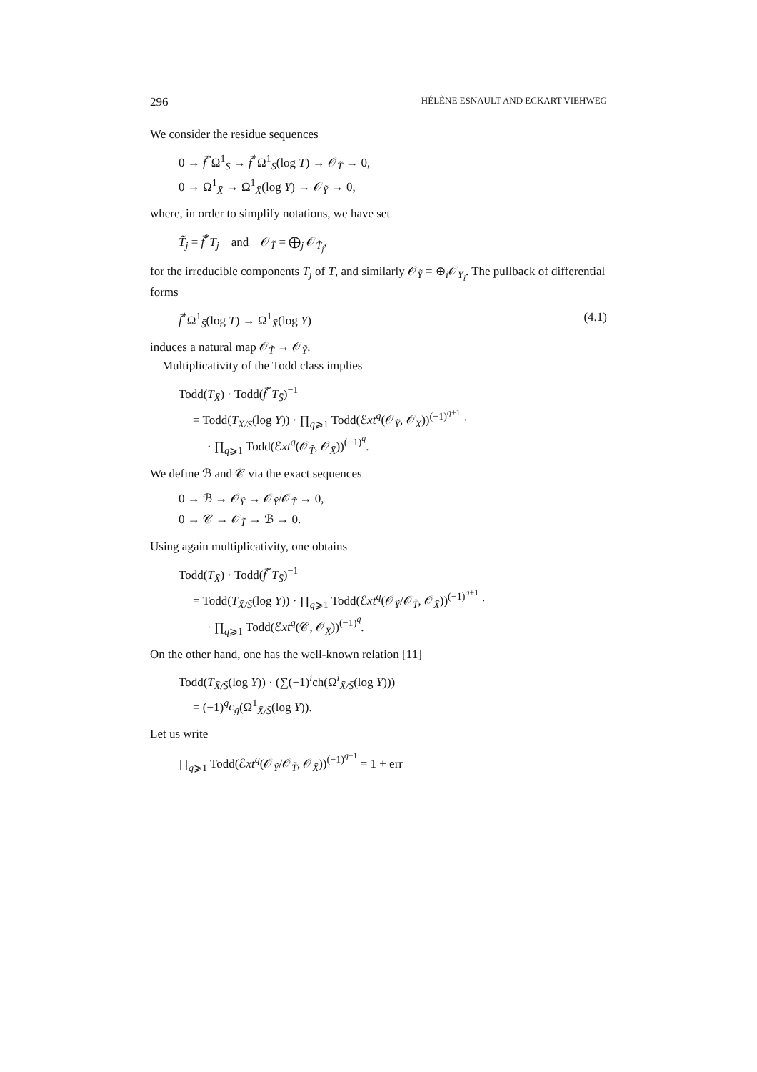296 HÉLÈNE ESNAULT AND ECKART VIEHWEG
We consider the residue sequences
0 → f̄<sup>*</sup>Ω<sup>1</sup><sub>S̄</sub> → f̄<sup>*</sup>Ω<sup>1</sup><sub>S̄</sub>(log T) → 𝒪<sub>T̃</sub> → 0,
0 → Ω<sup>1</sup><sub>X̄</sub> → Ω<sup>1</sup><sub>X̄</sub>(log Y) → 𝒪<sub>Ỹ</sub> → 0,
where, in order to simplify notations, we have set
T̃<sub>j</sub> = f̄<sup>*</sup>T<sub>j</sub> and 𝒪<sub>T̃</sub> = ⨁<sub>j</sub> 𝒪<sub>T̃<sub>j</sub></sub>,
for the irreducible components T<sub>j</sub> of T, and similarly 𝒪<sub>Ỹ</sub> = ⊕<sub>i</sub>𝒪<sub>Y<sub>i</sub></sub>. The pullback of differential forms
f̄<sup>*</sup>Ω<sup>1</sup><sub>S̄</sub>(log T) → Ω<sup>1</sup><sub>X̄</sub>(log Y) (4.1)
induces a natural map 𝒪<sub>T̃</sub> → 𝒪<sub>Ỹ</sub>.
Multiplicativity of the Todd class implies
Todd(T<sub>X̄</sub>) · Todd(f̄<sup>*</sup>T<sub>S̄</sub>)<sup>−1</sup>
= Todd(T<sub>X̄/S̄</sub>(log Y)) · ∏<sub>q⩾1</sub> Todd(ℰxt<sup>q</sup>(𝒪<sub>Ỹ</sub>, 𝒪<sub>X̄</sub>))<sup>(−1)<sup>q+1</sup></sup> ·
· ∏<sub>q⩾1</sub> Todd(ℰxt<sup>q</sup>(𝒪<sub>T̃</sub>, 𝒪<sub>X̄</sub>))<sup>(−1)<sup>q</sup></sup>.
We define ℬ and 𝒞 via the exact sequences
0 → ℬ → 𝒪<sub>Ỹ</sub> → 𝒪<sub>Ỹ</sub>/𝒪<sub>T̃</sub> → 0,
0 → 𝒞 → 𝒪<sub>T̃</sub> → ℬ → 0.
Using again multiplicativity, one obtains
Todd(T<sub>X̄</sub>) · Todd(f̄<sup>*</sup>T<sub>S̄</sub>)<sup>−1</sup>
= Todd(T<sub>X̄/S̄</sub>(log Y)) · ∏<sub>q⩾1</sub> Todd(ℰxt<sup>q</sup>(𝒪<sub>Ỹ</sub>/𝒪<sub>T̃</sub>, 𝒪<sub>X̄</sub>))<sup>(−1)<sup>q+1</sup></sup> ·
· ∏<sub>q⩾1</sub> Todd(ℰxt<sup>q</sup>(𝒞, 𝒪<sub>X̄</sub>))<sup>(−1)<sup>q</sup></sup>.
On the other hand, one has the well-known relation [11]
Todd(T<sub>X̄/S̄</sub>(log Y)) · (∑(−1)<sup>i</sup>ch(Ω<sup>i</sup><sub>X̄/S̄</sub>(log Y)))
= (−1)<sup>g</sup>c<sub>g</sub>(Ω<sup>1</sup><sub>X̄/S̄</sub>(log Y)).
Let us write
∏<sub>q⩾1</sub> Todd(ℰxt<sup>q</sup>(𝒪<sub>Ỹ</sub>/𝒪<sub>T̃</sub>, 𝒪<sub>X̄</sub>))<sup>(−1)<sup>q+1</sup></sup> = 1 + err